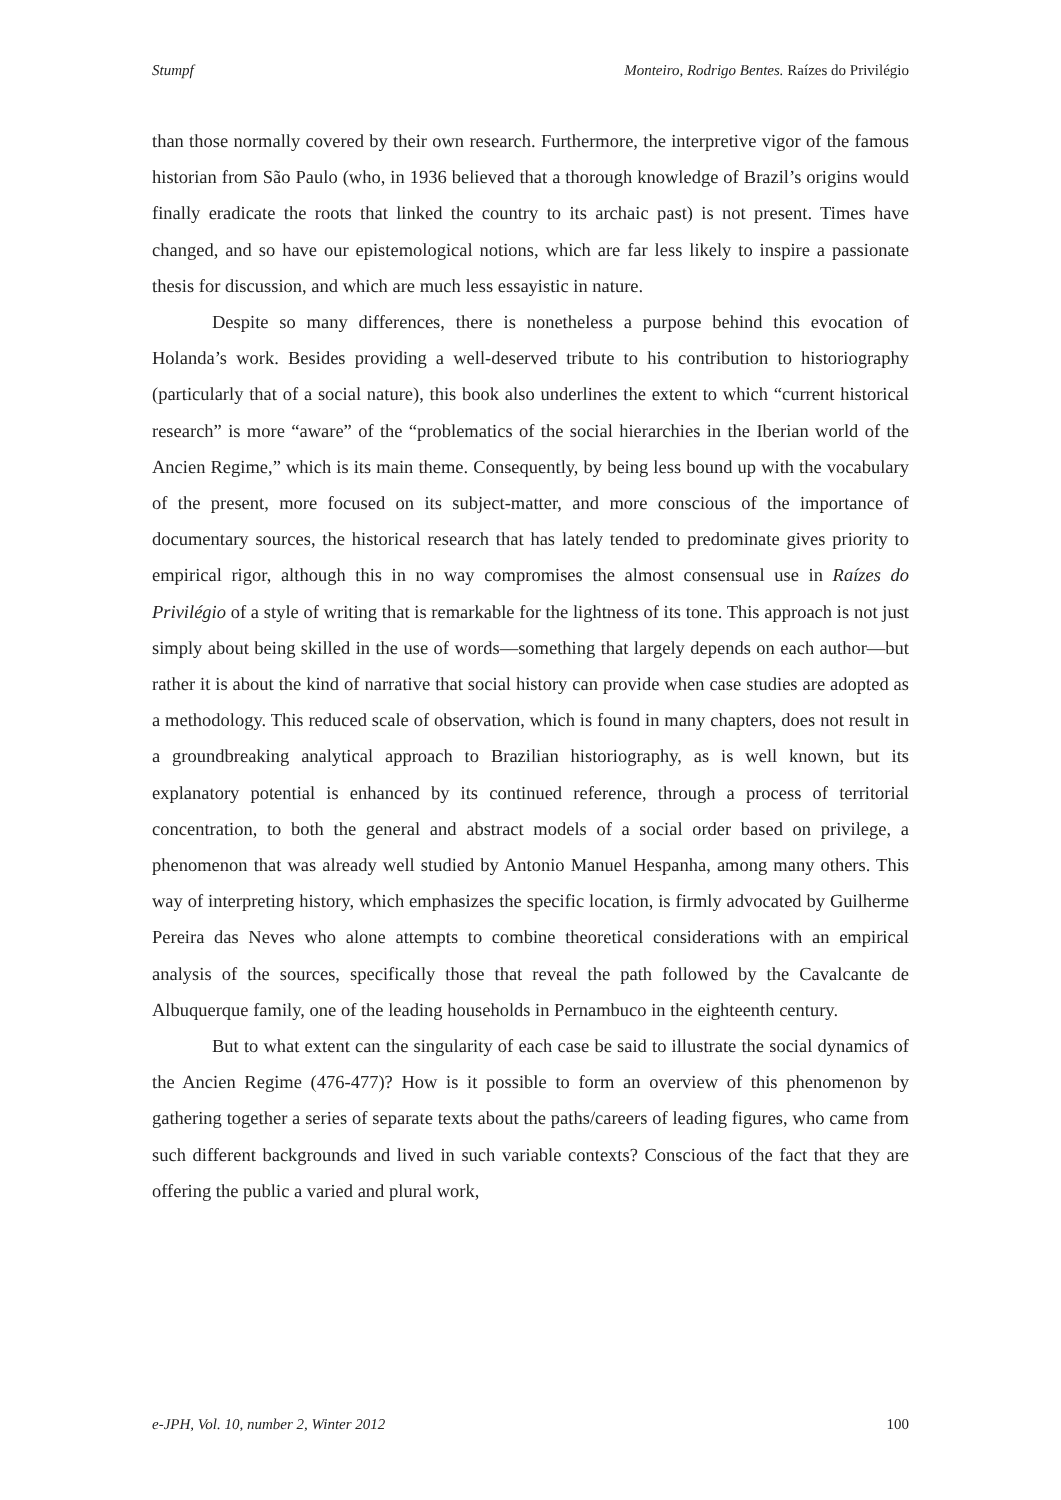Stumpf Monteiro, Rodrigo Bentes. Raízes do Privilégio
than those normally covered by their own research. Furthermore, the interpretive vigor of the famous historian from São Paulo (who, in 1936 believed that a thorough knowledge of Brazil’s origins would finally eradicate the roots that linked the country to its archaic past) is not present. Times have changed, and so have our epistemological notions, which are far less likely to inspire a passionate thesis for discussion, and which are much less essayistic in nature.
Despite so many differences, there is nonetheless a purpose behind this evocation of Holanda’s work. Besides providing a well-deserved tribute to his contribution to historiography (particularly that of a social nature), this book also underlines the extent to which “current historical research” is more “aware” of the “problematics of the social hierarchies in the Iberian world of the Ancien Regime,” which is its main theme. Consequently, by being less bound up with the vocabulary of the present, more focused on its subject-matter, and more conscious of the importance of documentary sources, the historical research that has lately tended to predominate gives priority to empirical rigor, although this in no way compromises the almost consensual use in Raízes do Privilégio of a style of writing that is remarkable for the lightness of its tone. This approach is not just simply about being skilled in the use of words—something that largely depends on each author—but rather it is about the kind of narrative that social history can provide when case studies are adopted as a methodology. This reduced scale of observation, which is found in many chapters, does not result in a groundbreaking analytical approach to Brazilian historiography, as is well known, but its explanatory potential is enhanced by its continued reference, through a process of territorial concentration, to both the general and abstract models of a social order based on privilege, a phenomenon that was already well studied by Antonio Manuel Hespanha, among many others. This way of interpreting history, which emphasizes the specific location, is firmly advocated by Guilherme Pereira das Neves who alone attempts to combine theoretical considerations with an empirical analysis of the sources, specifically those that reveal the path followed by the Cavalcante de Albuquerque family, one of the leading households in Pernambuco in the eighteenth century.
But to what extent can the singularity of each case be said to illustrate the social dynamics of the Ancien Regime (476-477)? How is it possible to form an overview of this phenomenon by gathering together a series of separate texts about the paths/careers of leading figures, who came from such different backgrounds and lived in such variable contexts? Conscious of the fact that they are offering the public a varied and plural work,
e-JPH, Vol. 10, number 2, Winter 2012 100